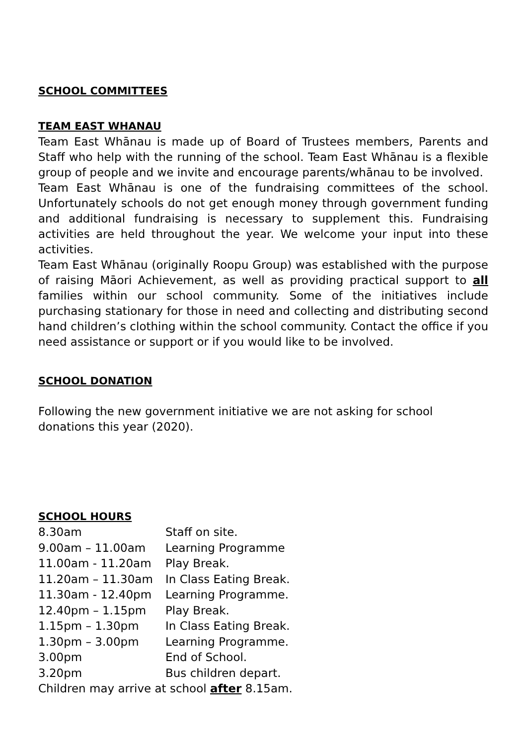SCHOOL COMMITTEES
TEAM EAST WHANAU
Team East Whānau is made up of Board of Trustees members, Parents and Staff who help with the running of the school. Team East Whānau is a flexible group of people and we invite and encourage parents/whānau to be involved.
Team East Whānau is one of the fundraising committees of the school. Unfortunately schools do not get enough money through government funding and additional fundraising is necessary to supplement this. Fundraising activities are held throughout the year. We welcome your input into these activities.
Team East Whānau (originally Roopu Group) was established with the purpose of raising Māori Achievement, as well as providing practical support to all families within our school community. Some of the initiatives include purchasing stationary for those in need and collecting and distributing second hand children’s clothing within the school community. Contact the office if you need assistance or support or if you would like to be involved.
SCHOOL DONATION
Following the new government initiative we are not asking for school donations this year (2020).
SCHOOL HOURS
| 8.30am | Staff on site. |
| 9.00am – 11.00am | Learning Programme |
| 11.00am - 11.20am | Play Break. |
| 11.20am – 11.30am | In Class Eating Break. |
| 11.30am - 12.40pm | Learning Programme. |
| 12.40pm – 1.15pm | Play Break. |
| 1.15pm – 1.30pm | In Class Eating Break. |
| 1.30pm – 3.00pm | Learning Programme. |
| 3.00pm | End of School. |
| 3.20pm | Bus children depart. |
Children may arrive at school after 8.15am.